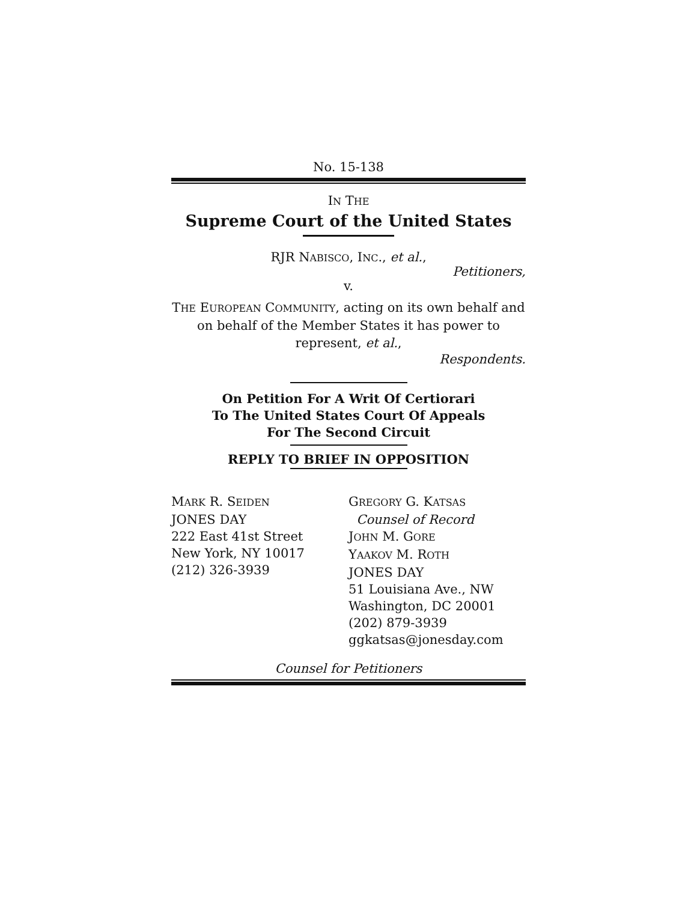No. 15-138
IN THE
Supreme Court of the United States
RJR NABISCO, INC., et al.,
Petitioners,
v.
THE EUROPEAN COMMUNITY, acting on its own behalf and on behalf of the Member States it has power to represent, et al.,
Respondents.
On Petition For A Writ Of Certiorari
To The United States Court Of Appeals
For The Second Circuit
REPLY TO BRIEF IN OPPOSITION
MARK R. SEIDEN
JONES DAY
222 East 41st Street
New York, NY 10017
(212) 326-3939
GREGORY G. KATSAS
Counsel of Record
JOHN M. GORE
YAAKOV M. ROTH
JONES DAY
51 Louisiana Ave., NW
Washington, DC 20001
(202) 879-3939
ggkatsas@jonesday.com
Counsel for Petitioners